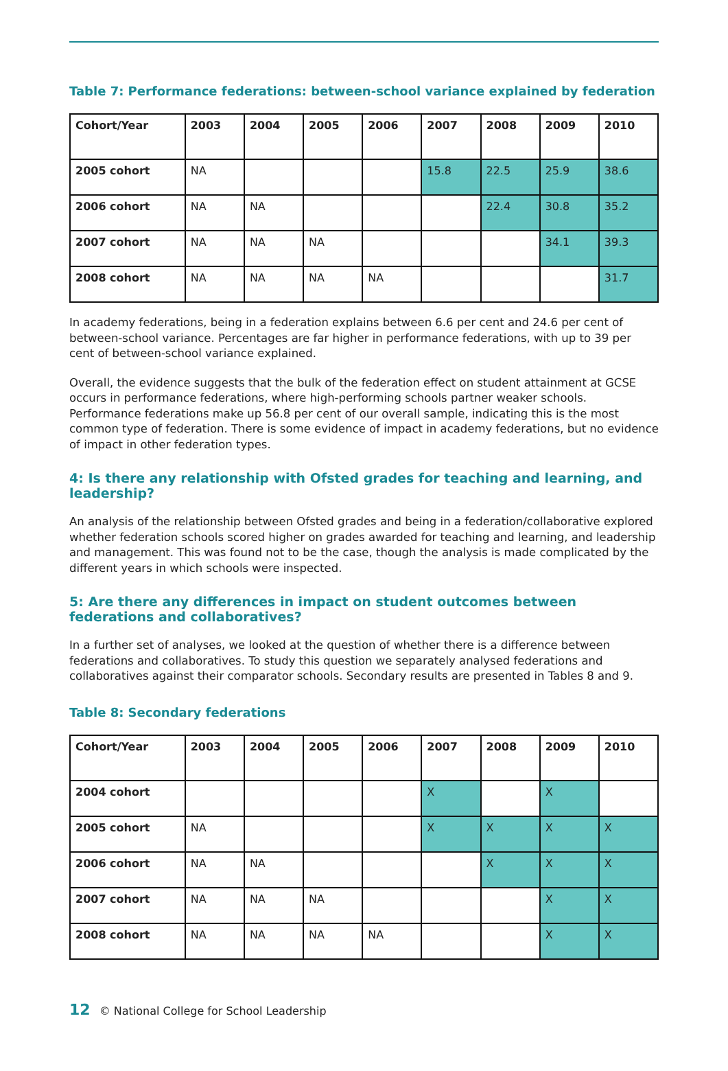Table 7: Performance federations: between-school variance explained by federation
| Cohort/Year | 2003 | 2004 | 2005 | 2006 | 2007 | 2008 | 2009 | 2010 |
| --- | --- | --- | --- | --- | --- | --- | --- | --- |
| 2005 cohort | NA | | | | 15.8 | 22.5 | 25.9 | 38.6 |
| 2006 cohort | NA | NA | | | | 22.4 | 30.8 | 35.2 |
| 2007 cohort | NA | NA | NA | | | | 34.1 | 39.3 |
| 2008 cohort | NA | NA | NA | NA | | | | 31.7 |
In academy federations, being in a federation explains between 6.6 per cent and 24.6 per cent of between-school variance. Percentages are far higher in performance federations, with up to 39 per cent of between-school variance explained.
Overall, the evidence suggests that the bulk of the federation effect on student attainment at GCSE occurs in performance federations, where high-performing schools partner weaker schools. Performance federations make up 56.8 per cent of our overall sample, indicating this is the most common type of federation. There is some evidence of impact in academy federations, but no evidence of impact in other federation types.
4: Is there any relationship with Ofsted grades for teaching and learning, and leadership?
An analysis of the relationship between Ofsted grades and being in a federation/collaborative explored whether federation schools scored higher on grades awarded for teaching and learning, and leadership and management. This was found not to be the case, though the analysis is made complicated by the different years in which schools were inspected.
5: Are there any differences in impact on student outcomes between federations and collaboratives?
In a further set of analyses, we looked at the question of whether there is a difference between federations and collaboratives. To study this question we separately analysed federations and collaboratives against their comparator schools. Secondary results are presented in Tables 8 and 9.
Table 8: Secondary federations
| Cohort/Year | 2003 | 2004 | 2005 | 2006 | 2007 | 2008 | 2009 | 2010 |
| --- | --- | --- | --- | --- | --- | --- | --- | --- |
| 2004 cohort | | | | | X | | X | |
| 2005 cohort | NA | | | | X | X | X | X |
| 2006 cohort | NA | NA | | | | X | X | X |
| 2007 cohort | NA | NA | NA | | | | X | X |
| 2008 cohort | NA | NA | NA | NA | | | X | X |
12 © National College for School Leadership